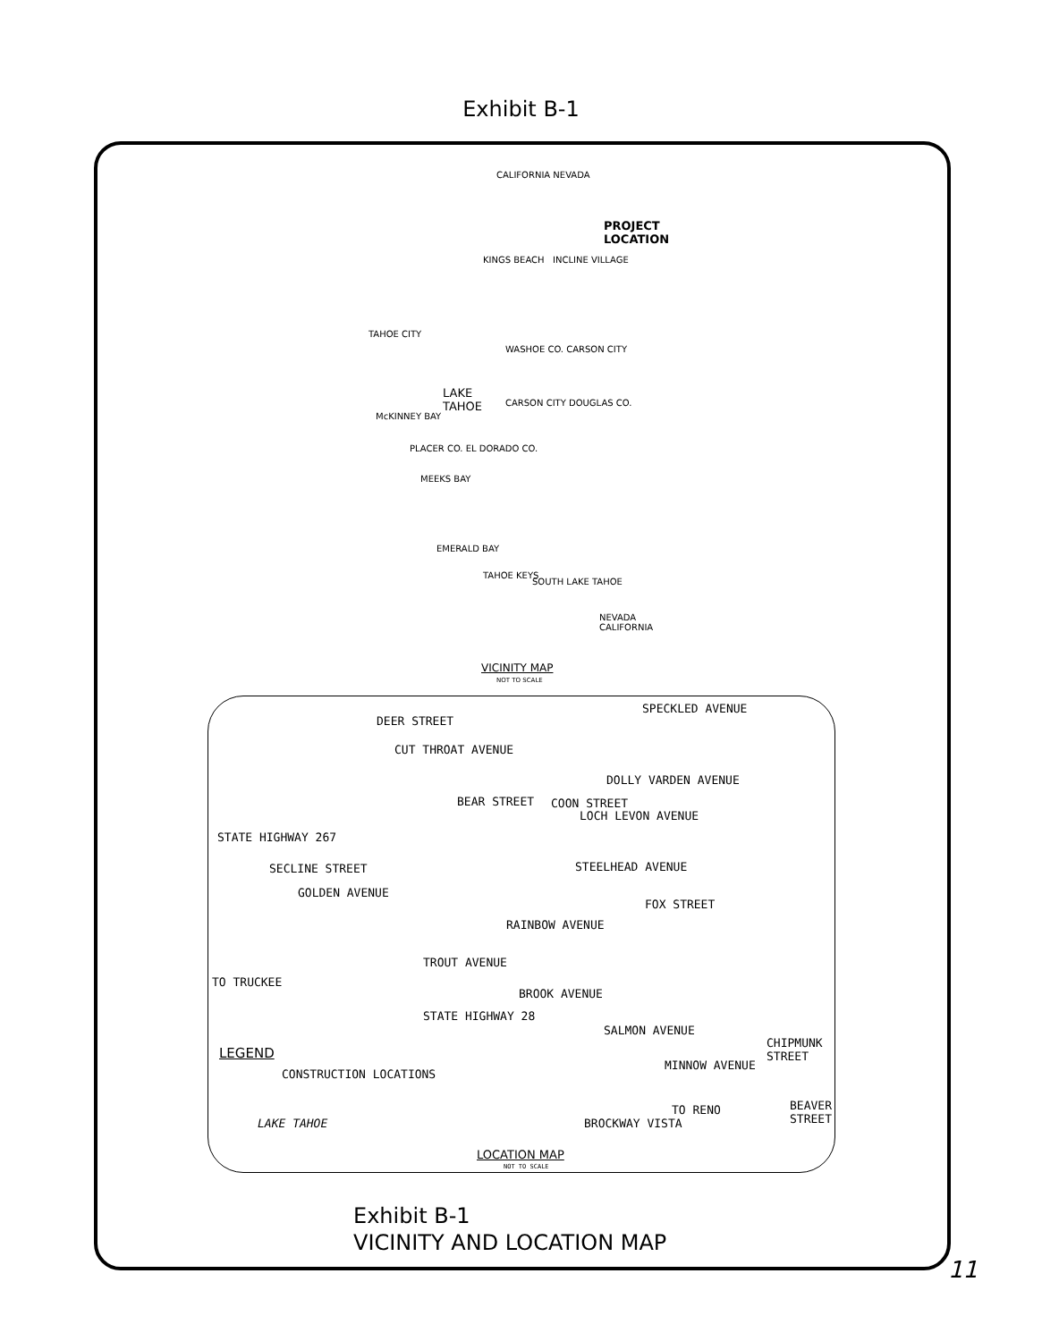Exhibit B-1
CALIFORNIA NEVADA
PROJECT
LOCATION
KINGS BEACH INCLINE VILLAGE
TAHOE CITY
WASHOE CO. CARSON CITY
LAKE
TAHOE CARSON CITY DOUGLAS CO.
McKINNEY BAY
PLACER CO. EL DORADO CO.
MEEKS BAY
EMERALD BAY
TAHOE KEYS
SOUTH LAKE TAHOE
NEVADA CALIFORNIA
VICINITY MAP
NOT TO SCALE
SPECKLED AVENUE
CUT THROAT AVENUE
DOLLY VARDEN AVENUE
LOCH LEVON AVENUE
STEELHEAD AVENUE
GOLDEN AVENUE
RAINBOW AVENUE
TROUT AVENUE
BROOK AVENUE
SALMON AVENUE
MINNOW AVENUE
TO TRUCKEE
STATE HIGHWAY 28
LEGEND
CONSTRUCTION LOCATIONS
LAKE TAHOE
TO RENO
BROCKWAY VISTA
STATE HIGHWAY 267
SECLINE STREET
DEER STREET
BEAR STREET COON STREET
FOX STREET
CHIPMUNK STREET
BEAVER STREET
LOCATION MAP
NOT TO SCALE
Exhibit B-1
VICINITY AND LOCATION MAP
11